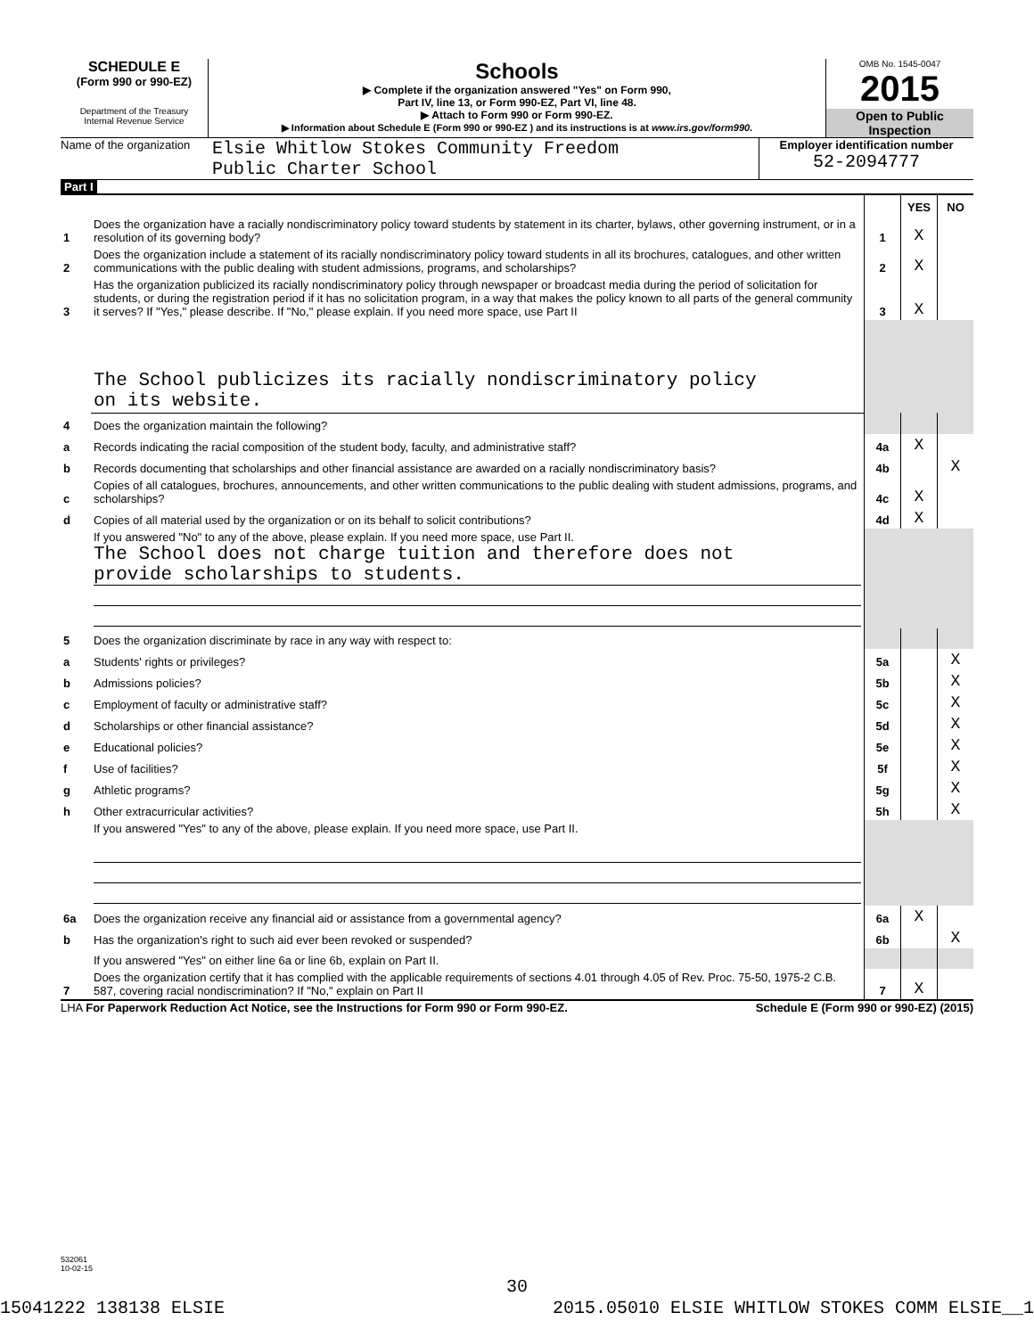SCHEDULE E
(Form 990 or 990-EZ)
Department of the Treasury
Internal Revenue Service
Schools
▶ Complete if the organization answered "Yes" on Form 990,
Part IV, line 13, or Form 990-EZ, Part VI, line 48.
▶ Attach to Form 990 or Form 990-EZ.
▶ Information about Schedule E (Form 990 or 990-EZ ) and its instructions is at www.irs.gov/form990.
OMB No. 1545-0047
2015
Open to Public
Inspection
Name of the organization
Elsie Whitlow Stokes Community Freedom
Public Charter School
Employer identification number
52-2094777
Part I
| | | | YES | NO |
| 1 | Does the organization have a racially nondiscriminatory policy toward students by statement in its charter, bylaws, other governing instrument, or in a resolution of its governing body? | 1 | X | |
| 2 | Does the organization include a statement of its racially nondiscriminatory policy toward students in all its brochures, catalogues, and other written communications with the public dealing with student admissions, programs, and scholarships? | 2 | X | |
| 3 | Has the organization publicized its racially nondiscriminatory policy through newspaper or broadcast media during the period of solicitation for students, or during the registration period if it has no solicitation program, in a way that makes the policy known to all parts of the general community it serves? If "Yes," please describe. If "No," please explain. If you need more space, use Part II | 3 | X | |
| | The School publicizes its racially nondiscriminatory policy on its website. | | | |
| 4 | Does the organization maintain the following? | | | |
| a | Records indicating the racial composition of the student body, faculty, and administrative staff? | 4a | X | |
| b | Records documenting that scholarships and other financial assistance are awarded on a racially nondiscriminatory basis? | 4b | | X |
| c | Copies of all catalogues, brochures, announcements, and other written communications to the public dealing with student admissions, programs, and scholarships? | 4c | X | |
| d | Copies of all material used by the organization or on its behalf to solicit contributions? | 4d | X | |
| | If you answered "No" to any of the above, please explain. If you need more space, use Part II. The School does not charge tuition and therefore does not provide scholarships to students. | | | |
| 5 | Does the organization discriminate by race in any way with respect to: | | | |
| a | Students' rights or privileges? | 5a | | X |
| b | Admissions policies? | 5b | | X |
| c | Employment of faculty or administrative staff? | 5c | | X |
| d | Scholarships or other financial assistance? | 5d | | X |
| e | Educational policies? | 5e | | X |
| f | Use of facilities? | 5f | | X |
| g | Athletic programs? | 5g | | X |
| h | Other extracurricular activities? | 5h | | X |
| | If you answered "Yes" to any of the above, please explain. If you need more space, use Part II. | | | |
| 6a | Does the organization receive any financial aid or assistance from a governmental agency? | 6a | X | |
| b | Has the organization's right to such aid ever been revoked or suspended? | 6b | | X |
| | If you answered "Yes" on either line 6a or line 6b, explain on Part II. | | | |
| 7 | Does the organization certify that it has complied with the applicable requirements of sections 4.01 through 4.05 of Rev. Proc. 75-50, 1975-2 C.B. 587, covering racial nondiscrimination? If "No," explain on Part II | 7 | X | |
LHA For Paperwork Reduction Act Notice, see the Instructions for Form 990 or Form 990-EZ. Schedule E (Form 990 or 990-EZ) (2015)
532061
10-02-15
30
15041222 138138 ELSIE 2015.05010 ELSIE WHITLOW STOKES COMM ELSIE__1